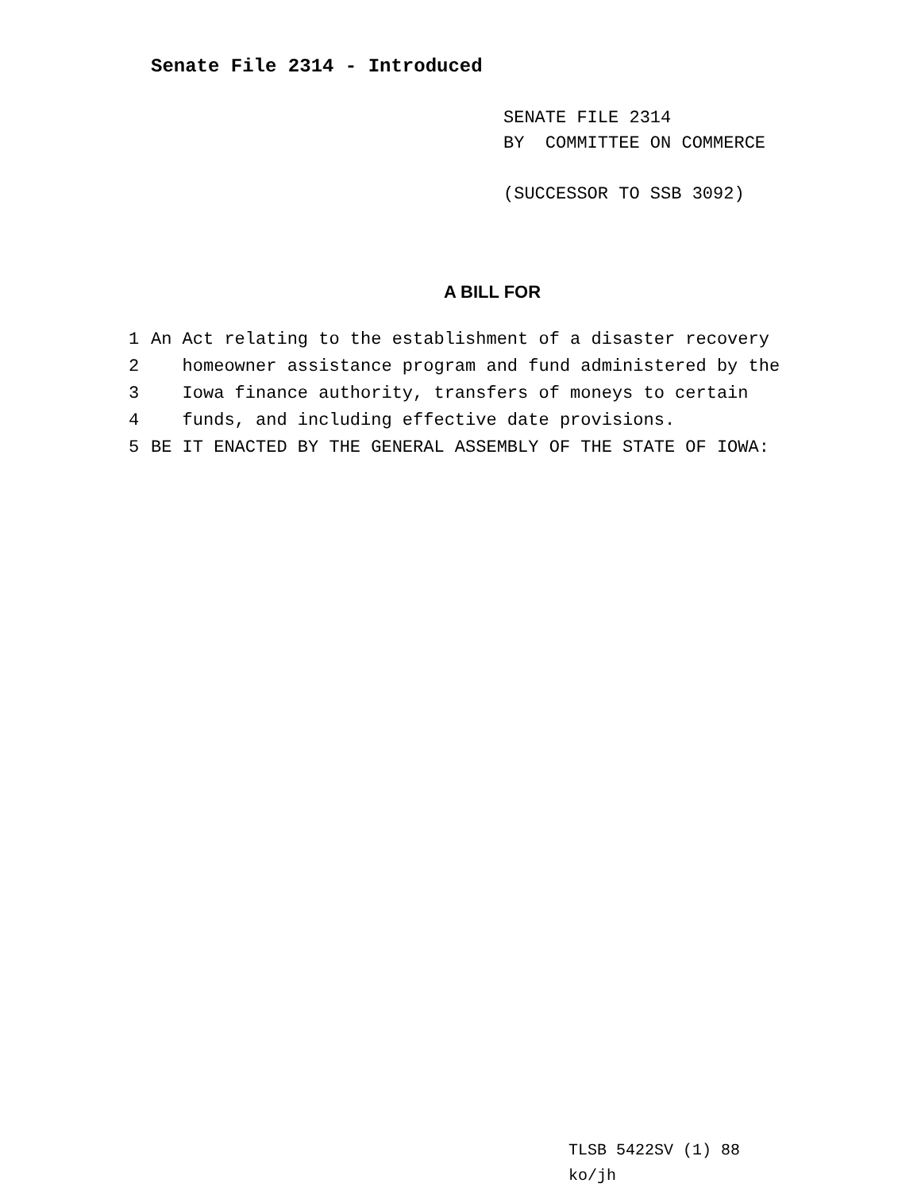Senate File 2314 - Introduced
SENATE FILE 2314
BY COMMITTEE ON COMMERCE
(SUCCESSOR TO SSB 3092)
A BILL FOR
1 An Act relating to the establishment of a disaster recovery
2 homeowner assistance program and fund administered by the
3 Iowa finance authority, transfers of moneys to certain
4 funds, and including effective date provisions.
5 BE IT ENACTED BY THE GENERAL ASSEMBLY OF THE STATE OF IOWA:
TLSB 5422SV (1) 88
ko/jh